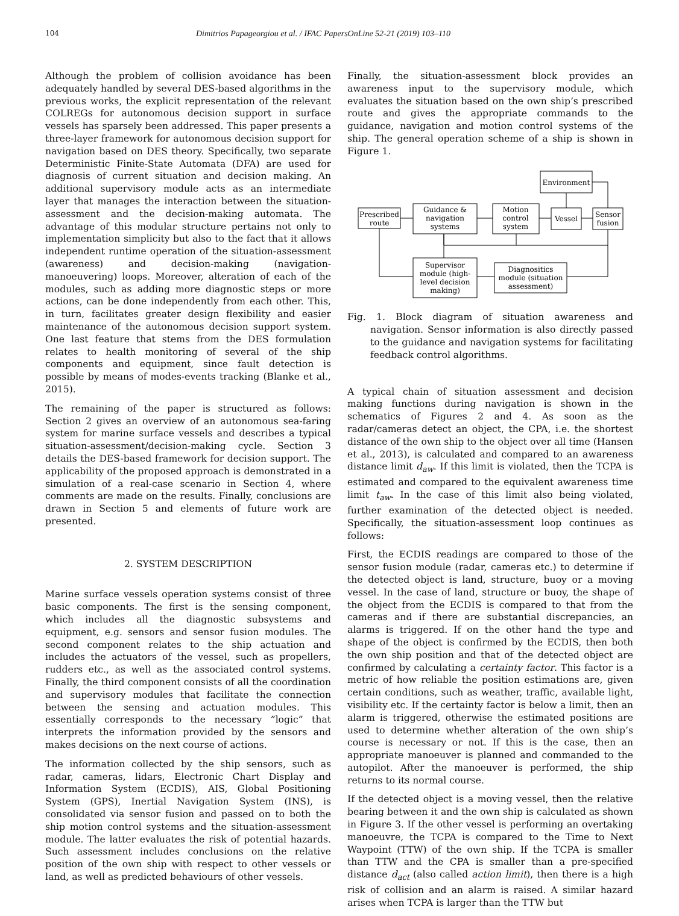104 Dimitrios Papageorgiou et al. / IFAC PapersOnLine 52-21 (2019) 103–110
Although the problem of collision avoidance has been adequately handled by several DES-based algorithms in the previous works, the explicit representation of the relevant COLREGs for autonomous decision support in surface vessels has sparsely been addressed. This paper presents a three-layer framework for autonomous decision support for navigation based on DES theory. Specifically, two separate Deterministic Finite-State Automata (DFA) are used for diagnosis of current situation and decision making. An additional supervisory module acts as an intermediate layer that manages the interaction between the situation-assessment and the decision-making automata. The advantage of this modular structure pertains not only to implementation simplicity but also to the fact that it allows independent runtime operation of the situation-assessment (awareness) and decision-making (navigation-manoeuvering) loops. Moreover, alteration of each of the modules, such as adding more diagnostic steps or more actions, can be done independently from each other. This, in turn, facilitates greater design flexibility and easier maintenance of the autonomous decision support system. One last feature that stems from the DES formulation relates to health monitoring of several of the ship components and equipment, since fault detection is possible by means of modes-events tracking (Blanke et al., 2015).
The remaining of the paper is structured as follows: Section 2 gives an overview of an autonomous sea-faring system for marine surface vessels and describes a typical situation-assessment/decision-making cycle. Section 3 details the DES-based framework for decision support. The applicability of the proposed approach is demonstrated in a simulation of a real-case scenario in Section 4, where comments are made on the results. Finally, conclusions are drawn in Section 5 and elements of future work are presented.
2. SYSTEM DESCRIPTION
Marine surface vessels operation systems consist of three basic components. The first is the sensing component, which includes all the diagnostic subsystems and equipment, e.g. sensors and sensor fusion modules. The second component relates to the ship actuation and includes the actuators of the vessel, such as propellers, rudders etc., as well as the associated control systems. Finally, the third component consists of all the coordination and supervisory modules that facilitate the connection between the sensing and actuation modules. This essentially corresponds to the necessary ”logic” that interprets the information provided by the sensors and makes decisions on the next course of actions.
The information collected by the ship sensors, such as radar, cameras, lidars, Electronic Chart Display and Information System (ECDIS), AIS, Global Positioning System (GPS), Inertial Navigation System (INS), is consolidated via sensor fusion and passed on to both the ship motion control systems and the situation-assessment module. The latter evaluates the risk of potential hazards. Such assessment includes conclusions on the relative position of the own ship with respect to other vessels or land, as well as predicted behaviours of other vessels.
Finally, the situation-assessment block provides an awareness input to the supervisory module, which evaluates the situation based on the own ship’s prescribed route and gives the appropriate commands to the guidance, navigation and motion control systems of the ship. The general operation scheme of a ship is shown in Figure 1.
Environment
Prescribed
route
Guidance &
navigation
systems
Motion
control
system
Vessel
Sensor
fusion
Supervisor
module (high-
level decision
making)
Diagnositics
module (situation
assessment)
Fig. 1. Block diagram of situation awareness and navigation. Sensor information is also directly passed to the guidance and navigation systems for facilitating feedback control algorithms.
A typical chain of situation assessment and decision making functions during navigation is shown in the schematics of Figures 2 and 4. As soon as the radar/cameras detect an object, the CPA, i.e. the shortest distance of the own ship to the object over all time (Hansen et al., 2013), is calculated and compared to an awareness distance limit d<sub>aw</sub>. If this limit is violated, then the TCPA is estimated and compared to the equivalent awareness time limit t<sub>aw</sub>. In the case of this limit also being violated, further examination of the detected object is needed. Specifically, the situation-assessment loop continues as follows:
First, the ECDIS readings are compared to those of the sensor fusion module (radar, cameras etc.) to determine if the detected object is land, structure, buoy or a moving vessel. In the case of land, structure or buoy, the shape of the object from the ECDIS is compared to that from the cameras and if there are substantial discrepancies, an alarms is triggered. If on the other hand the type and shape of the object is confirmed by the ECDIS, then both the own ship position and that of the detected object are confirmed by calculating a certainty factor. This factor is a metric of how reliable the position estimations are, given certain conditions, such as weather, traffic, available light, visibility etc. If the certainty factor is below a limit, then an alarm is triggered, otherwise the estimated positions are used to determine whether alteration of the own ship’s course is necessary or not. If this is the case, then an appropriate manoeuver is planned and commanded to the autopilot. After the manoeuver is performed, the ship returns to its normal course.
If the detected object is a moving vessel, then the relative bearing between it and the own ship is calculated as shown in Figure 3. If the other vessel is performing an overtaking manoeuvre, the TCPA is compared to the Time to Next Waypoint (TTW) of the own ship. If the TCPA is smaller than TTW and the CPA is smaller than a pre-specified distance d<sub>act</sub> (also called action limit), then there is a high risk of collision and an alarm is raised. A similar hazard arises when TCPA is larger than the TTW but